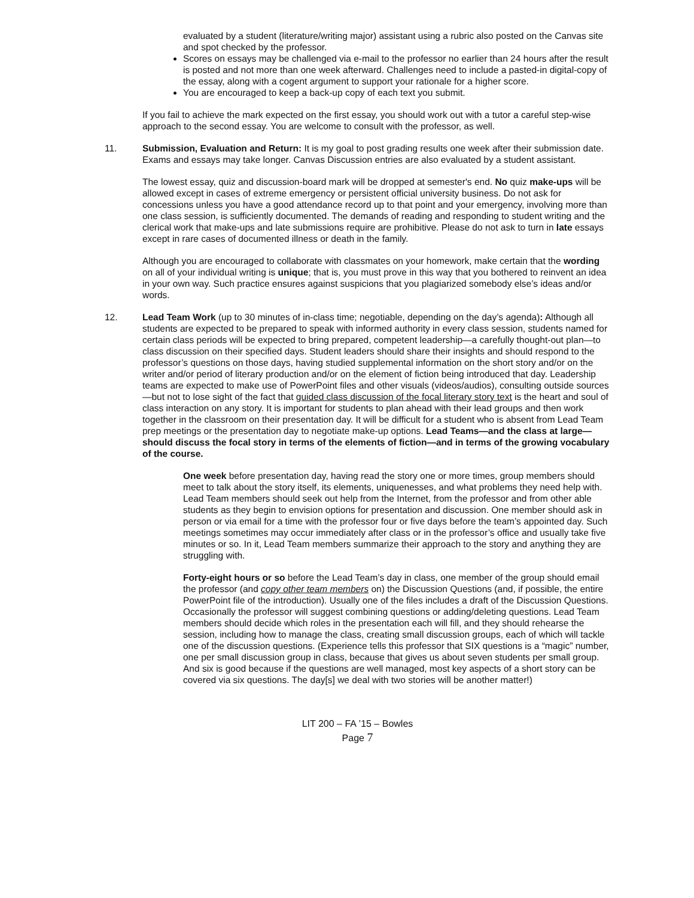evaluated by a student (literature/writing major) assistant using a rubric also posted on the Canvas site and spot checked by the professor.
Scores on essays may be challenged via e-mail to the professor no earlier than 24 hours after the result is posted and not more than one week afterward. Challenges need to include a pasted-in digital-copy of the essay, along with a cogent argument to support your rationale for a higher score.
You are encouraged to keep a back-up copy of each text you submit.
If you fail to achieve the mark expected on the first essay, you should work out with a tutor a careful step-wise approach to the second essay. You are welcome to consult with the professor, as well.
11. Submission, Evaluation and Return: It is my goal to post grading results one week after their submission date. Exams and essays may take longer. Canvas Discussion entries are also evaluated by a student assistant.
The lowest essay, quiz and discussion-board mark will be dropped at semester's end. No quiz make-ups will be allowed except in cases of extreme emergency or persistent official university business. Do not ask for concessions unless you have a good attendance record up to that point and your emergency, involving more than one class session, is sufficiently documented. The demands of reading and responding to student writing and the clerical work that make-ups and late submissions require are prohibitive. Please do not ask to turn in late essays except in rare cases of documented illness or death in the family.
Although you are encouraged to collaborate with classmates on your homework, make certain that the wording on all of your individual writing is unique; that is, you must prove in this way that you bothered to reinvent an idea in your own way. Such practice ensures against suspicions that you plagiarized somebody else’s ideas and/or words.
12. Lead Team Work (up to 30 minutes of in-class time; negotiable, depending on the day’s agenda): Although all students are expected to be prepared to speak with informed authority in every class session, students named for certain class periods will be expected to bring prepared, competent leadership—a carefully thought-out plan—to class discussion on their specified days. Student leaders should share their insights and should respond to the professor’s questions on those days, having studied supplemental information on the short story and/or on the writer and/or period of literary production and/or on the element of fiction being introduced that day. Leadership teams are expected to make use of PowerPoint files and other visuals (videos/audios), consulting outside sources—but not to lose sight of the fact that guided class discussion of the focal literary story text is the heart and soul of class interaction on any story. It is important for students to plan ahead with their lead groups and then work together in the classroom on their presentation day. It will be difficult for a student who is absent from Lead Team prep meetings or the presentation day to negotiate make-up options. Lead Teams—and the class at large—should discuss the focal story in terms of the elements of fiction—and in terms of the growing vocabulary of the course.
One week before presentation day, having read the story one or more times, group members should meet to talk about the story itself, its elements, uniquenesses, and what problems they need help with. Lead Team members should seek out help from the Internet, from the professor and from other able students as they begin to envision options for presentation and discussion. One member should ask in person or via email for a time with the professor four or five days before the team’s appointed day. Such meetings sometimes may occur immediately after class or in the professor’s office and usually take five minutes or so. In it, Lead Team members summarize their approach to the story and anything they are struggling with.
Forty-eight hours or so before the Lead Team’s day in class, one member of the group should email the professor (and copy other team members on) the Discussion Questions (and, if possible, the entire PowerPoint file of the introduction). Usually one of the files includes a draft of the Discussion Questions. Occasionally the professor will suggest combining questions or adding/deleting questions. Lead Team members should decide which roles in the presentation each will fill, and they should rehearse the session, including how to manage the class, creating small discussion groups, each of which will tackle one of the discussion questions. (Experience tells this professor that SIX questions is a “magic” number, one per small discussion group in class, because that gives us about seven students per small group. And six is good because if the questions are well managed, most key aspects of a short story can be covered via six questions. The day[s] we deal with two stories will be another matter!)
LIT 200 – FA ’15 – Bowles
Page 7